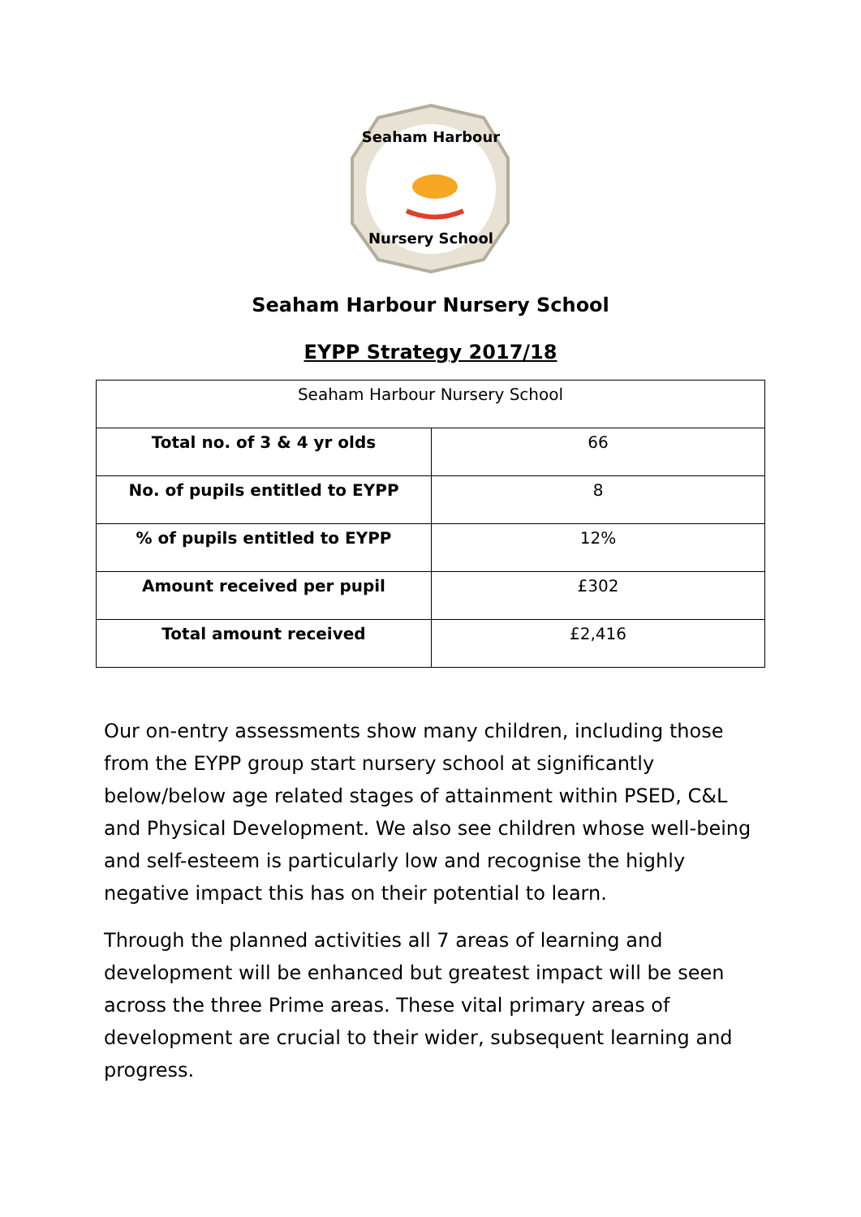Seaham Harbour
Nursery School
Seaham Harbour Nursery School
EYPP Strategy 2017/18
| Seaham Harbour Nursery School | |
| --- | --- |
| Total no. of 3 & 4 yr olds | 66 |
| No. of pupils entitled to EYPP | 8 |
| % of pupils entitled to EYPP | 12% |
| Amount received per pupil | £302 |
| Total amount received | £2,416 |
Our on-entry assessments show many children, including those from the EYPP group start nursery school at significantly below/below age related stages of attainment within PSED, C&L and Physical Development. We also see children whose well-being and self-esteem is particularly low and recognise the highly negative impact this has on their potential to learn.
Through the planned activities all 7 areas of learning and development will be enhanced but greatest impact will be seen across the three Prime areas. These vital primary areas of development are crucial to their wider, subsequent learning and progress.